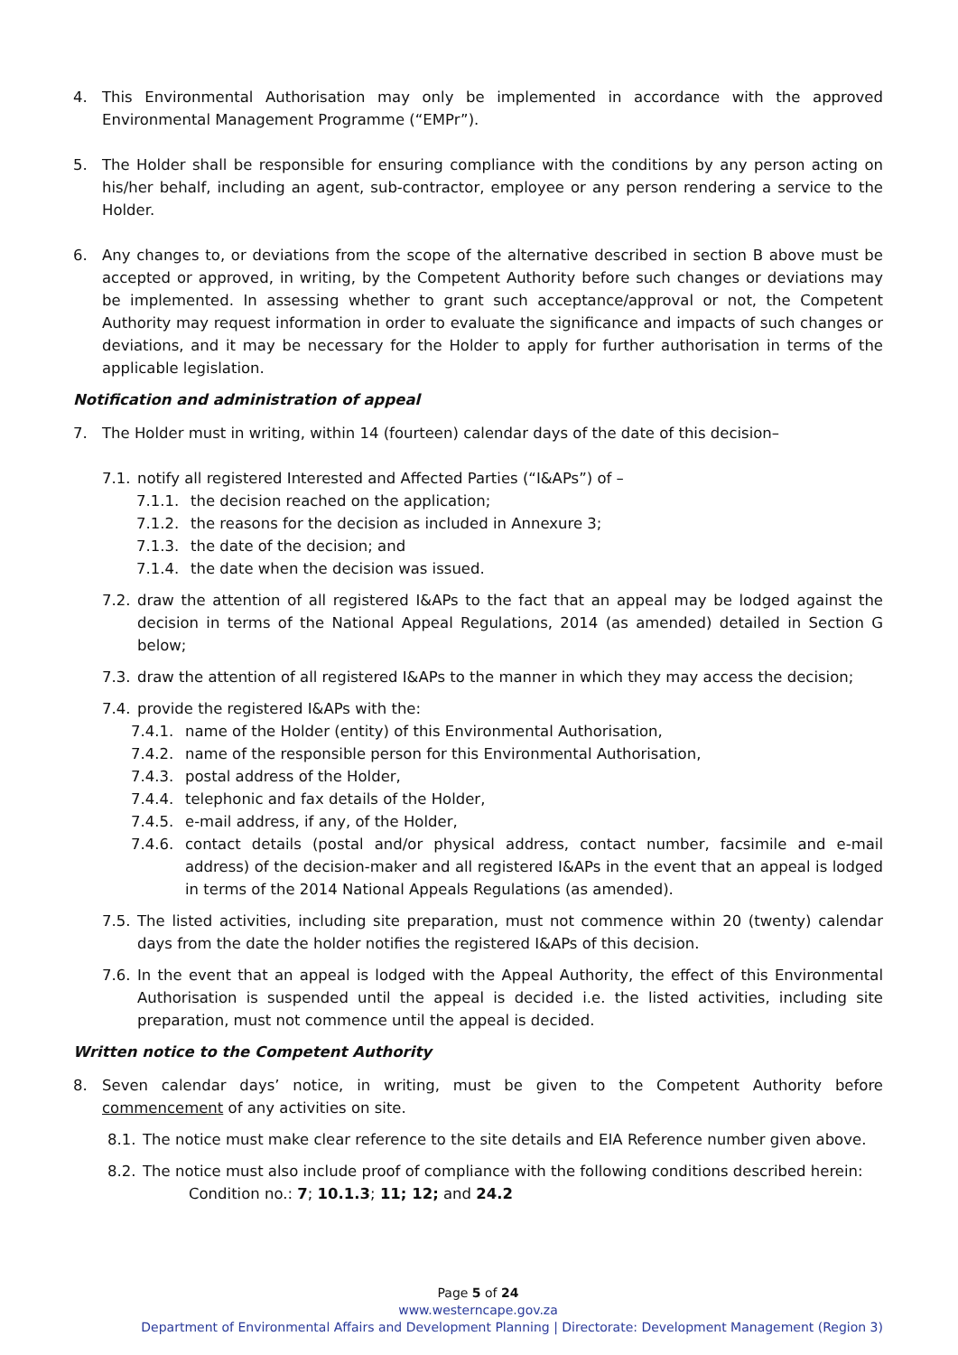4. This Environmental Authorisation may only be implemented in accordance with the approved Environmental Management Programme (“EMPr”).
5. The Holder shall be responsible for ensuring compliance with the conditions by any person acting on his/her behalf, including an agent, sub-contractor, employee or any person rendering a service to the Holder.
6. Any changes to, or deviations from the scope of the alternative described in section B above must be accepted or approved, in writing, by the Competent Authority before such changes or deviations may be implemented. In assessing whether to grant such acceptance/approval or not, the Competent Authority may request information in order to evaluate the significance and impacts of such changes or deviations, and it may be necessary for the Holder to apply for further authorisation in terms of the applicable legislation.
Notification and administration of appeal
7. The Holder must in writing, within 14 (fourteen) calendar days of the date of this decision–
7.1.
notify all registered Interested and Affected Parties (“I&APs”) of –
7.1.1. the decision reached on the application;
7.1.2. the reasons for the decision as included in Annexure 3;
7.1.3. the date of the decision; and
7.1.4. the date when the decision was issued.
7.2.
draw the attention of all registered I&APs to the fact that an appeal may be lodged against the decision in terms of the National Appeal Regulations, 2014 (as amended) detailed in Section G below;
7.3.
draw the attention of all registered I&APs to the manner in which they may access the decision;
7.4.
provide the registered I&APs with the:
7.4.1. name of the Holder (entity) of this Environmental Authorisation,
7.4.2. name of the responsible person for this Environmental Authorisation,
7.4.3. postal address of the Holder,
7.4.4. telephonic and fax details of the Holder,
7.4.5. e-mail address, if any, of the Holder,
7.4.6. contact details (postal and/or physical address, contact number, facsimile and e-mail address) of the decision-maker and all registered I&APs in the event that an appeal is lodged in terms of the 2014 National Appeals Regulations (as amended).
7.5.
The listed activities, including site preparation, must not commence within 20 (twenty) calendar days from the date the holder notifies the registered I&APs of this decision.
7.6.
In the event that an appeal is lodged with the Appeal Authority, the effect of this Environmental Authorisation is suspended until the appeal is decided i.e. the listed activities, including site preparation, must not commence until the appeal is decided.
Written notice to the Competent Authority
8. Seven calendar days’ notice, in writing, must be given to the Competent Authority before commencement of any activities on site.
8.1.
The notice must make clear reference to the site details and EIA Reference number given above.
8.2.
The notice must also include proof of compliance with the following conditions described herein:
Condition no.: 7; 10.1.3; 11; 12; and 24.2
Page 5 of 24
www.westerncape.gov.za
Department of Environmental Affairs and Development Planning | Directorate: Development Management (Region 3)